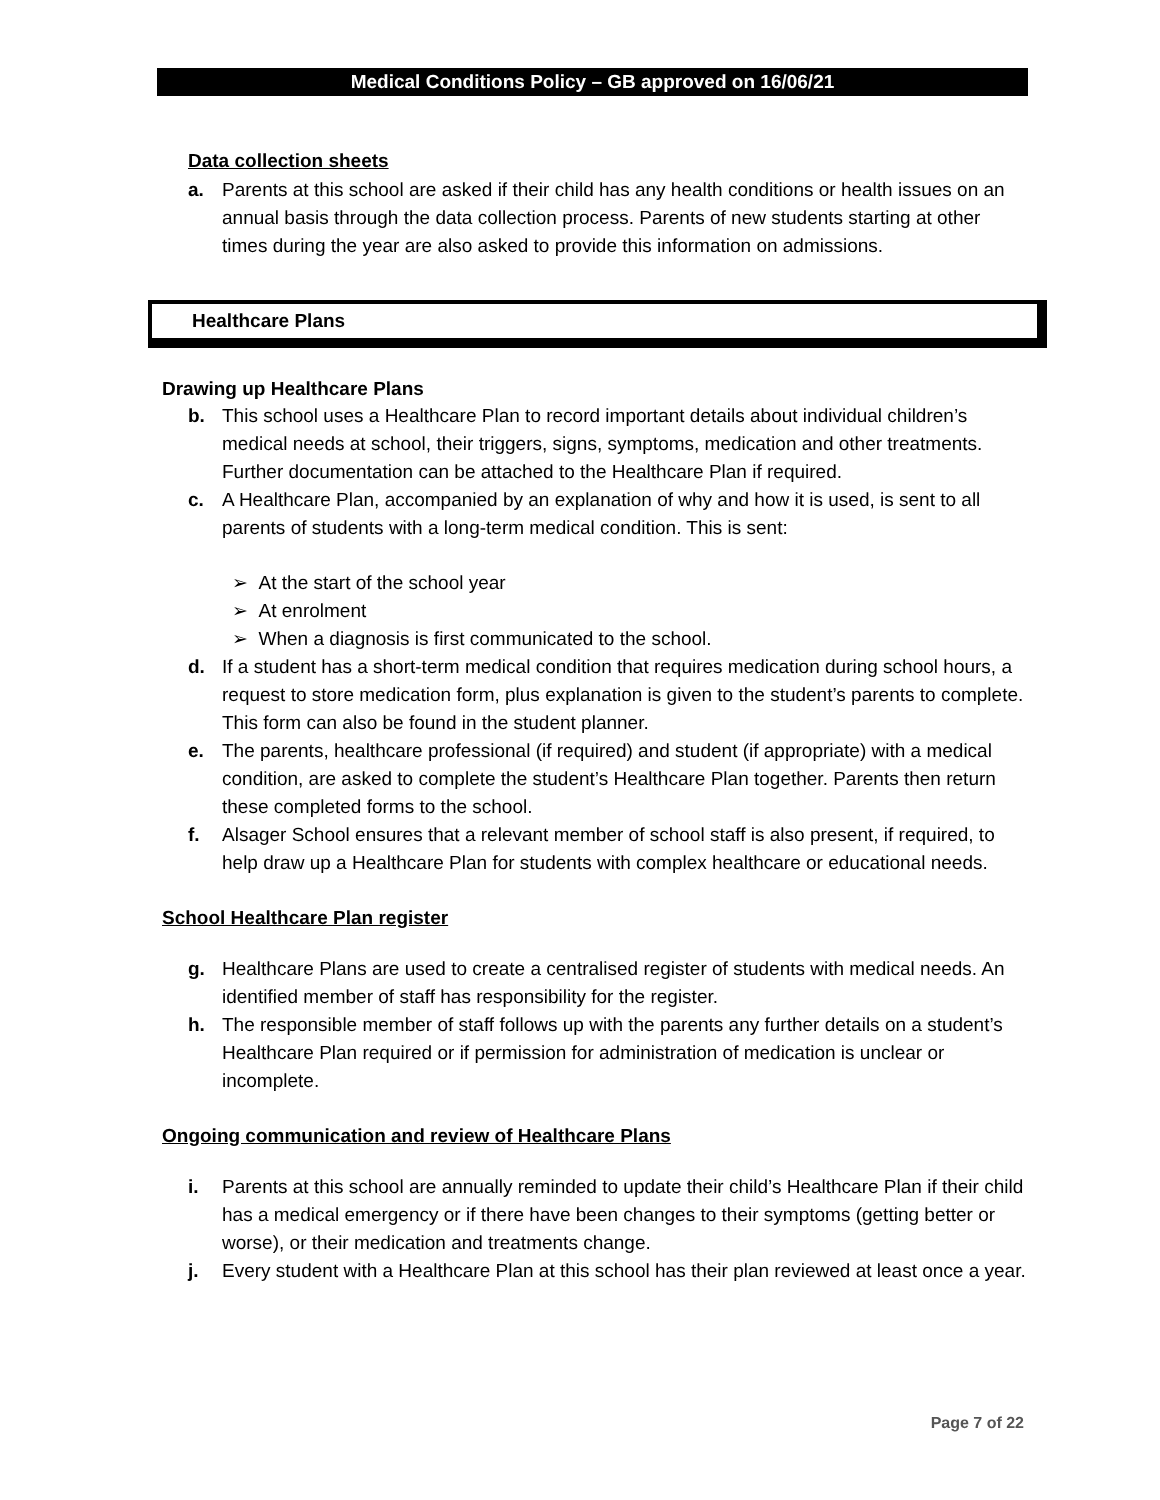Medical Conditions Policy – GB approved on 16/06/21
Data collection sheets
a. Parents at this school are asked if their child has any health conditions or health issues on an annual basis through the data collection process. Parents of new students starting at other times during the year are also asked to provide this information on admissions.
Healthcare Plans
Drawing up Healthcare Plans
b. This school uses a Healthcare Plan to record important details about individual children’s medical needs at school, their triggers, signs, symptoms, medication and other treatments. Further documentation can be attached to the Healthcare Plan if required.
c. A Healthcare Plan, accompanied by an explanation of why and how it is used, is sent to all parents of students with a long-term medical condition. This is sent:
➢ At the start of the school year
➢ At enrolment
➢ When a diagnosis is first communicated to the school.
d. If a student has a short-term medical condition that requires medication during school hours, a request to store medication form, plus explanation is given to the student’s parents to complete. This form can also be found in the student planner.
e. The parents, healthcare professional (if required) and student (if appropriate) with a medical condition, are asked to complete the student’s Healthcare Plan together. Parents then return these completed forms to the school.
f. Alsager School ensures that a relevant member of school staff is also present, if required, to help draw up a Healthcare Plan for students with complex healthcare or educational needs.
School Healthcare Plan register
g. Healthcare Plans are used to create a centralised register of students with medical needs. An identified member of staff has responsibility for the register.
h. The responsible member of staff follows up with the parents any further details on a student’s Healthcare Plan required or if permission for administration of medication is unclear or incomplete.
Ongoing communication and review of Healthcare Plans
i. Parents at this school are annually reminded to update their child’s Healthcare Plan if their child has a medical emergency or if there have been changes to their symptoms (getting better or worse), or their medication and treatments change.
j. Every student with a Healthcare Plan at this school has their plan reviewed at least once a year.
Page 7 of 22